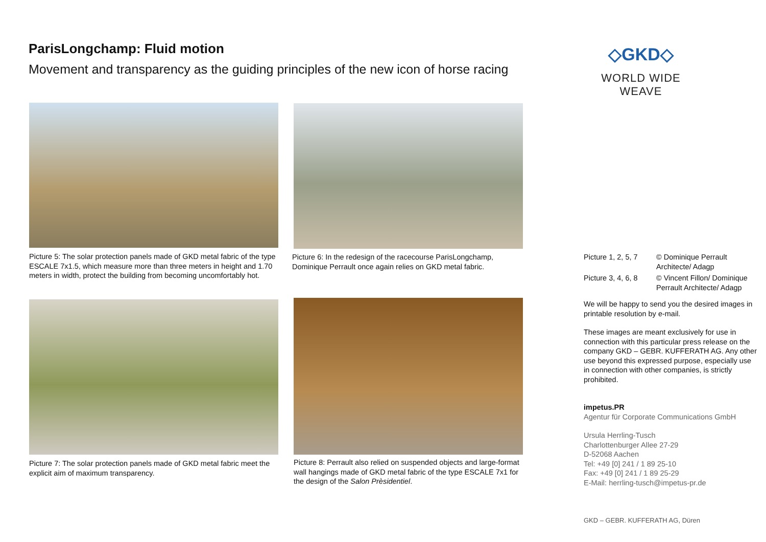ParisLongchamp: Fluid motion
Movement and transparency as the guiding principles of the new icon of horse racing
◇GKD◇
WORLD WIDE WEAVE
Picture 5: The solar protection panels made of GKD metal fabric of the type ESCALE 7x1.5, which measure more than three meters in height and 1.70 meters in width, protect the building from becoming uncomfortably hot.
Picture 6: In the redesign of the racecourse ParisLongchamp, Dominique Perrault once again relies on GKD metal fabric.
Picture 7: The solar protection panels made of GKD metal fabric meet the explicit aim of maximum transparency.
Picture 8: Perrault also relied on suspended objects and large-format wall hangings made of GKD metal fabric of the type ESCALE 7x1 for the design of the Salon Prèsidentiel.
Picture 1, 2, 5, 7 © Dominique Perrault Architecte/ Adagp
Picture 3, 4, 6, 8 © Vincent Fillon/ Dominique Perrault Architecte/ Adagp
We will be happy to send you the desired images in printable resolution by e-mail.
These images are meant exclusively for use in connection with this particular press release on the company GKD – GEBR. KUFFERATH AG. Any other use beyond this expressed purpose, especially use in connection with other companies, is strictly prohibited.
impetus.PR
Agentur für Corporate Communications GmbH
Ursula Herrling-Tusch
Charlottenburger Allee 27-29
D-52068 Aachen
Tel: +49 [0] 241 / 1 89 25-10
Fax: +49 [0] 241 / 1 89 25-29
E-Mail: herrling-tusch@impetus-pr.de
GKD – GEBR. KUFFERATH AG, Düren